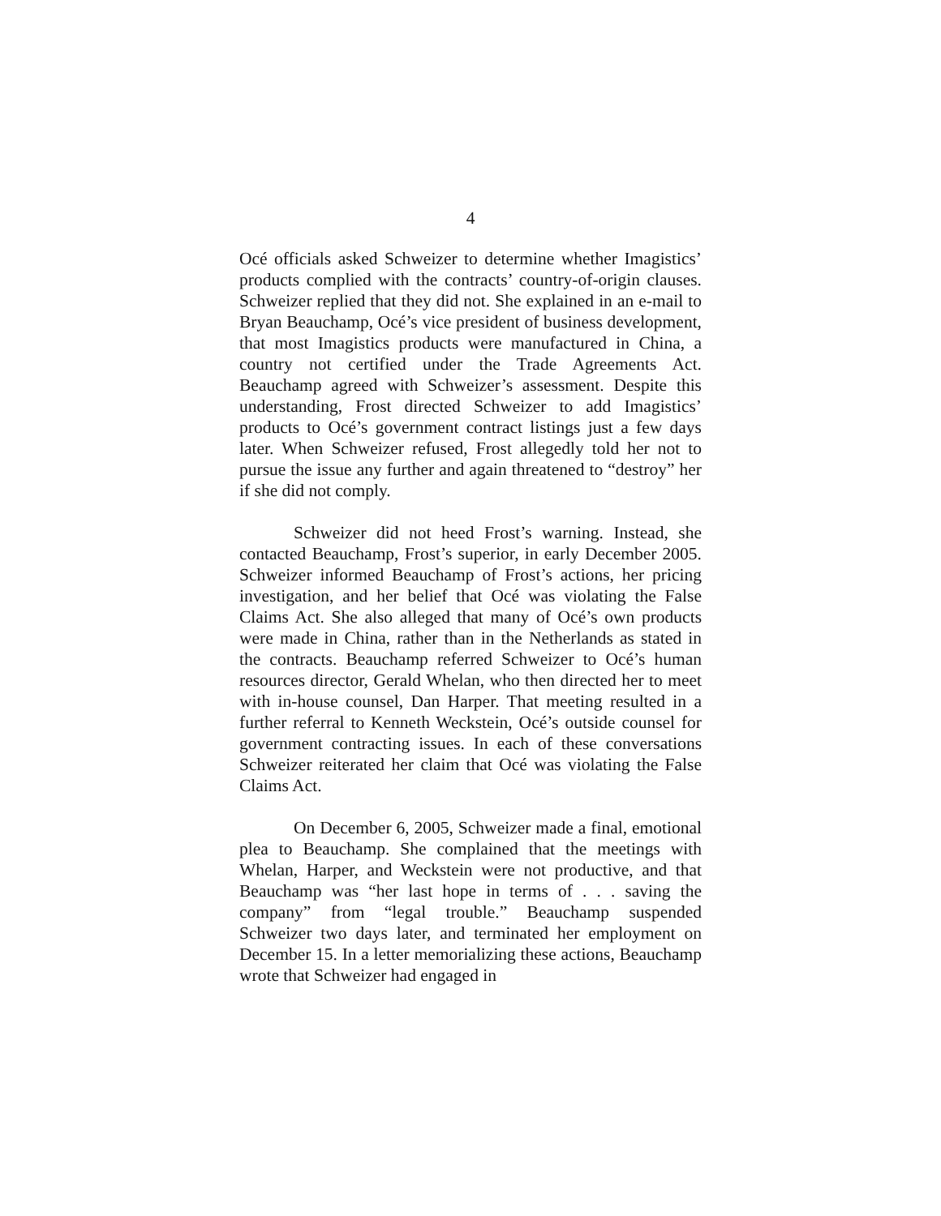4
Océ officials asked Schweizer to determine whether Imagistics’ products complied with the contracts’ country-of-origin clauses. Schweizer replied that they did not. She explained in an e-mail to Bryan Beauchamp, Océ’s vice president of business development, that most Imagistics products were manufactured in China, a country not certified under the Trade Agreements Act. Beauchamp agreed with Schweizer’s assessment. Despite this understanding, Frost directed Schweizer to add Imagistics’ products to Océ’s government contract listings just a few days later. When Schweizer refused, Frost allegedly told her not to pursue the issue any further and again threatened to “destroy” her if she did not comply.
Schweizer did not heed Frost’s warning. Instead, she contacted Beauchamp, Frost’s superior, in early December 2005. Schweizer informed Beauchamp of Frost’s actions, her pricing investigation, and her belief that Océ was violating the False Claims Act. She also alleged that many of Océ’s own products were made in China, rather than in the Netherlands as stated in the contracts. Beauchamp referred Schweizer to Océ’s human resources director, Gerald Whelan, who then directed her to meet with in-house counsel, Dan Harper. That meeting resulted in a further referral to Kenneth Weckstein, Océ’s outside counsel for government contracting issues. In each of these conversations Schweizer reiterated her claim that Océ was violating the False Claims Act.
On December 6, 2005, Schweizer made a final, emotional plea to Beauchamp. She complained that the meetings with Whelan, Harper, and Weckstein were not productive, and that Beauchamp was “her last hope in terms of . . . saving the company” from “legal trouble.” Beauchamp suspended Schweizer two days later, and terminated her employment on December 15. In a letter memorializing these actions, Beauchamp wrote that Schweizer had engaged in